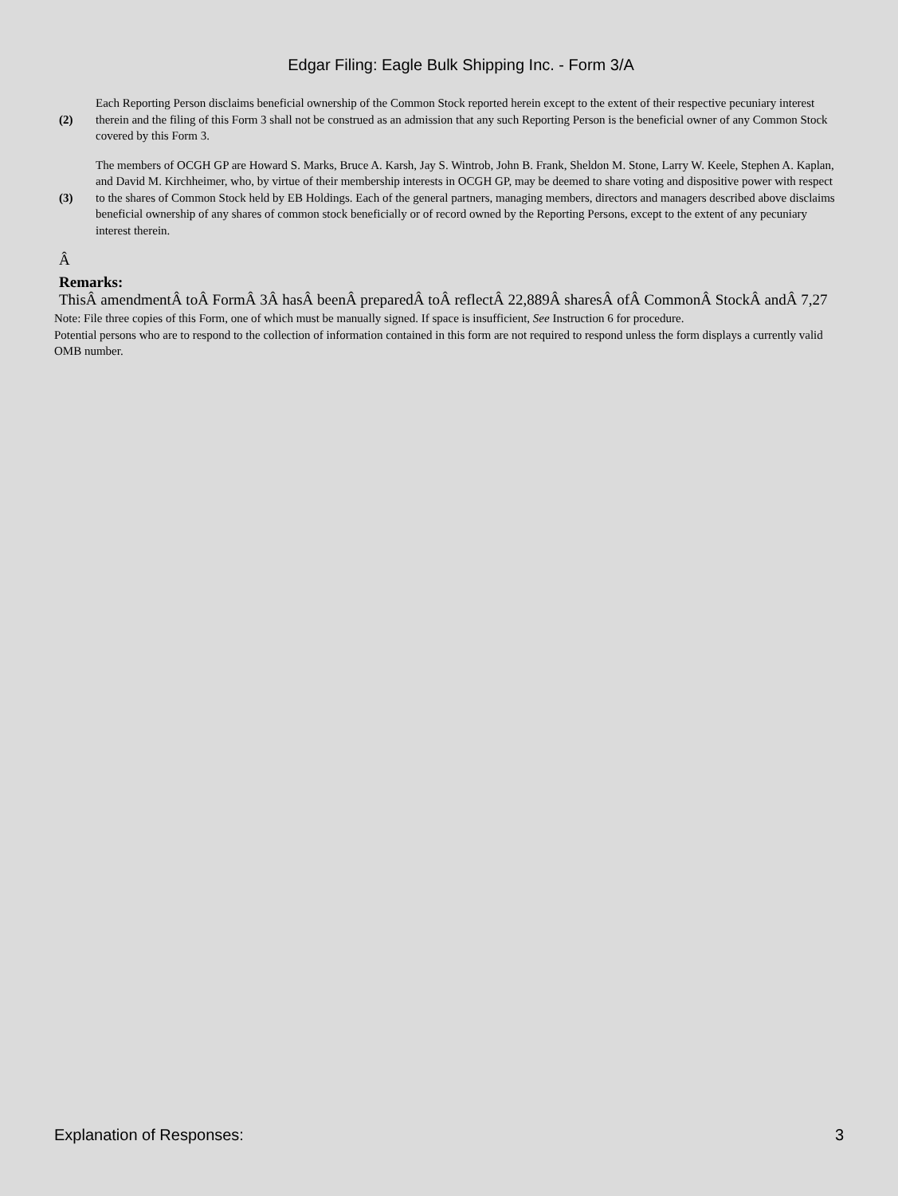Edgar Filing: Eagle Bulk Shipping Inc. - Form 3/A
(2) Each Reporting Person disclaims beneficial ownership of the Common Stock reported herein except to the extent of their respective pecuniary interest therein and the filing of this Form 3 shall not be construed as an admission that any such Reporting Person is the beneficial owner of any Common Stock covered by this Form 3.
(3) The members of OCGH GP are Howard S. Marks, Bruce A. Karsh, Jay S. Wintrob, John B. Frank, Sheldon M. Stone, Larry W. Keele, Stephen A. Kaplan, and David M. Kirchheimer, who, by virtue of their membership interests in OCGH GP, may be deemed to share voting and dispositive power with respect to the shares of Common Stock held by EB Holdings. Each of the general partners, managing members, directors and managers described above disclaims beneficial ownership of any shares of common stock beneficially or of record owned by the Reporting Persons, except to the extent of any pecuniary interest therein.
Â
Remarks:
ThisÂ amendmentÂ toÂ FormÂ 3Â hasÂ beenÂ preparedÂ toÂ reflectÂ 22,889Â sharesÂ ofÂ CommonÂ StockÂ andÂ 7,27
Note: File three copies of this Form, one of which must be manually signed. If space is insufficient, See Instruction 6 for procedure.
Potential persons who are to respond to the collection of information contained in this form are not required to respond unless the form displays a currently valid OMB number.
Explanation of Responses: 3